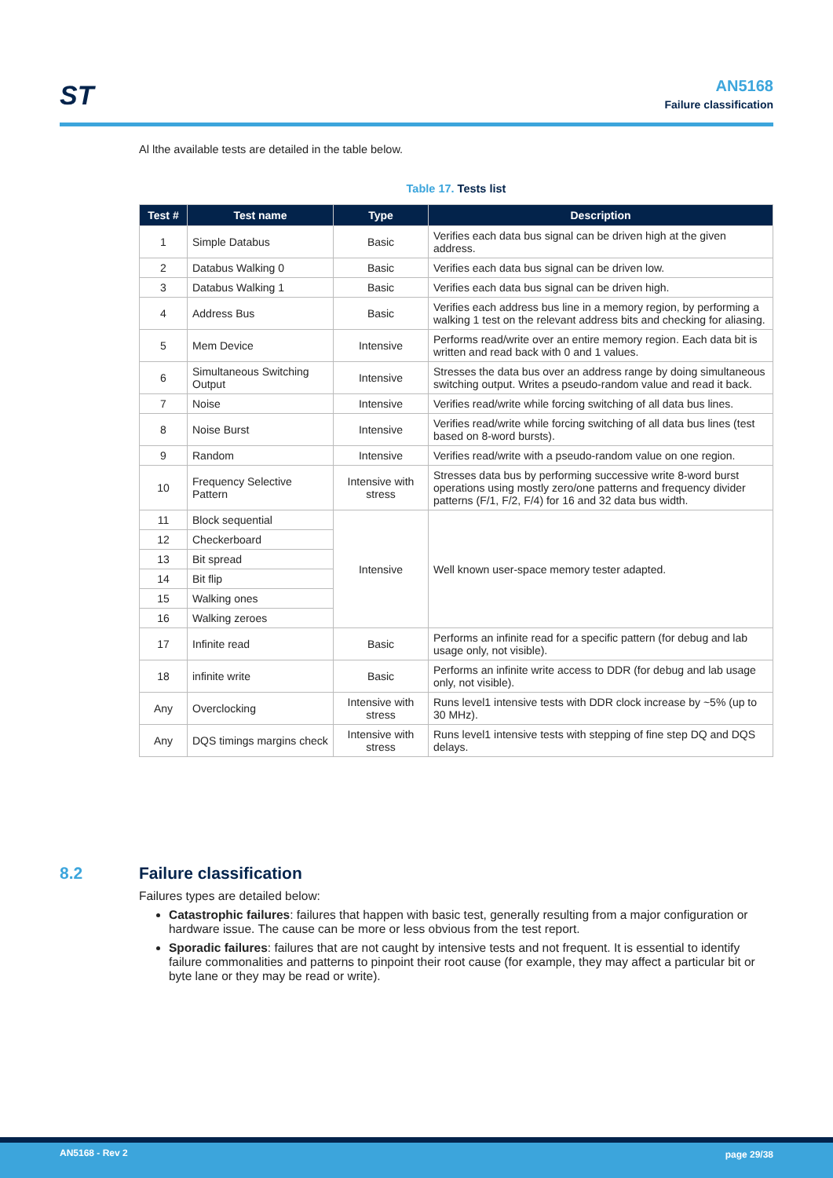ST
AN5168
Failure classification
Al lthe available tests are detailed in the table below.
Table 17. Tests list
| Test # | Test name | Type | Description |
| --- | --- | --- | --- |
| 1 | Simple Databus | Basic | Verifies each data bus signal can be driven high at the given address. |
| 2 | Databus Walking 0 | Basic | Verifies each data bus signal can be driven low. |
| 3 | Databus Walking 1 | Basic | Verifies each data bus signal can be driven high. |
| 4 | Address Bus | Basic | Verifies each address bus line in a memory region, by performing a walking 1 test on the relevant address bits and checking for aliasing. |
| 5 | Mem Device | Intensive | Performs read/write over an entire memory region. Each data bit is written and read back with 0 and 1 values. |
| 6 | Simultaneous Switching Output | Intensive | Stresses the data bus over an address range by doing simultaneous switching output. Writes a pseudo-random value and read it back. |
| 7 | Noise | Intensive | Verifies read/write while forcing switching of all data bus lines. |
| 8 | Noise Burst | Intensive | Verifies read/write while forcing switching of all data bus lines (test based on 8-word bursts). |
| 9 | Random | Intensive | Verifies read/write with a pseudo-random value on one region. |
| 10 | Frequency Selective Pattern | Intensive with stress | Stresses data bus by performing successive write 8-word burst operations using mostly zero/one patterns and frequency divider patterns (F/1, F/2, F/4) for 16 and 32 data bus width. |
| 11 | Block sequential | Intensive | Well known user-space memory tester adapted. |
| 12 | Checkerboard | | |
| 13 | Bit spread | | |
| 14 | Bit flip | | |
| 15 | Walking ones | | |
| 16 | Walking zeroes | | |
| 17 | Infinite read | Basic | Performs an infinite read for a specific pattern (for debug and lab usage only, not visible). |
| 18 | infinite write | Basic | Performs an infinite write access to DDR (for debug and lab usage only, not visible). |
| Any | Overclocking | Intensive with stress | Runs level1 intensive tests with DDR clock increase by ~5% (up to 30 MHz). |
| Any | DQS timings margins check | Intensive with stress | Runs level1 intensive tests with stepping of fine step DQ and DQS delays. |
8.2 Failure classification
Failures types are detailed below:
Catastrophic failures: failures that happen with basic test, generally resulting from a major configuration or hardware issue. The cause can be more or less obvious from the test report.
Sporadic failures: failures that are not caught by intensive tests and not frequent. It is essential to identify failure commonalities and patterns to pinpoint their root cause (for example, they may affect a particular bit or byte lane or they may be read or write).
AN5168 - Rev 2 page 29/38